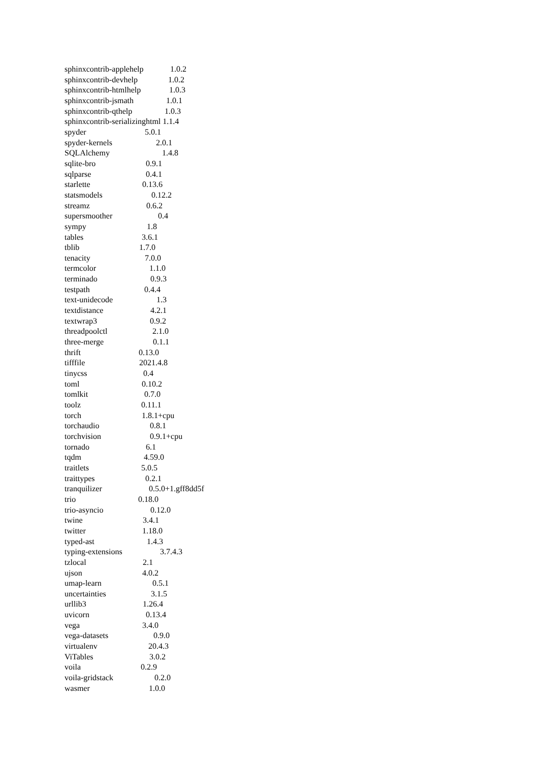sphinxcontrib-applehelp 1.0.2
sphinxcontrib-devhelp 1.0.2
sphinxcontrib-htmlhelp 1.0.3
sphinxcontrib-jsmath 1.0.1
sphinxcontrib-qthelp 1.0.3
sphinxcontrib-serializinghtml 1.1.4
spyder 5.0.1
spyder-kernels 2.0.1
SQLAlchemy 1.4.8
sqlite-bro 0.9.1
sqlparse 0.4.1
starlette 0.13.6
statsmodels 0.12.2
streamz 0.6.2
supersmoother 0.4
sympy 1.8
tables 3.6.1
tblib 1.7.0
tenacity 7.0.0
termcolor 1.1.0
terminado 0.9.3
testpath 0.4.4
text-unidecode 1.3
textdistance 4.2.1
textwrap3 0.9.2
threadpoolctl 2.1.0
three-merge 0.1.1
thrift 0.13.0
tifffile 2021.4.8
tinycss 0.4
toml 0.10.2
tomlkit 0.7.0
toolz 0.11.1
torch 1.8.1+cpu
torchaudio 0.8.1
torchvision 0.9.1+cpu
tornado 6.1
tqdm 4.59.0
traitlets 5.0.5
traittypes 0.2.1
tranquilizer 0.5.0+1.gff8dd5f
trio 0.18.0
trio-asyncio 0.12.0
twine 3.4.1
twitter 1.18.0
typed-ast 1.4.3
typing-extensions 3.7.4.3
tzlocal 2.1
ujson 4.0.2
umap-learn 0.5.1
uncertainties 3.1.5
urllib3 1.26.4
uvicorn 0.13.4
vega 3.4.0
vega-datasets 0.9.0
virtualenv 20.4.3
ViTables 3.0.2
voila 0.2.9
voila-gridstack 0.2.0
wasmer 1.0.0